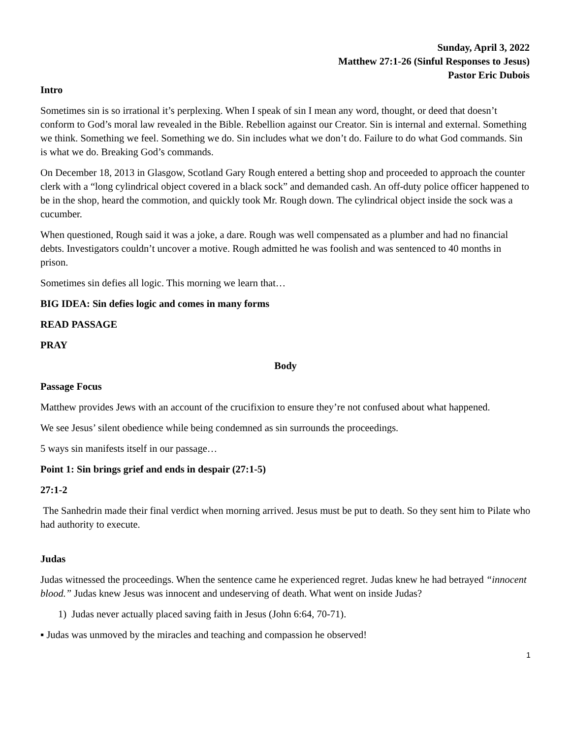Sunday, April 3, 2022
Matthew 27:1-26 (Sinful Responses to Jesus)
Pastor Eric Dubois
Intro
Sometimes sin is so irrational it’s perplexing. When I speak of sin I mean any word, thought, or deed that doesn’t conform to God’s moral law revealed in the Bible. Rebellion against our Creator. Sin is internal and external. Something we think. Something we feel. Something we do. Sin includes what we don’t do. Failure to do what God commands. Sin is what we do. Breaking God’s commands.
On December 18, 2013 in Glasgow, Scotland Gary Rough entered a betting shop and proceeded to approach the counter clerk with a “long cylindrical object covered in a black sock” and demanded cash. An off-duty police officer happened to be in the shop, heard the commotion, and quickly took Mr. Rough down. The cylindrical object inside the sock was a cucumber.
When questioned, Rough said it was a joke, a dare. Rough was well compensated as a plumber and had no financial debts. Investigators couldn’t uncover a motive. Rough admitted he was foolish and was sentenced to 40 months in prison.
Sometimes sin defies all logic. This morning we learn that…
BIG IDEA: Sin defies logic and comes in many forms
READ PASSAGE
PRAY
Body
Passage Focus
Matthew provides Jews with an account of the crucifixion to ensure they’re not confused about what happened.
We see Jesus’ silent obedience while being condemned as sin surrounds the proceedings.
5 ways sin manifests itself in our passage…
Point 1: Sin brings grief and ends in despair (27:1-5)
27:1-2
The Sanhedrin made their final verdict when morning arrived. Jesus must be put to death. So they sent him to Pilate who had authority to execute.
Judas
Judas witnessed the proceedings. When the sentence came he experienced regret. Judas knew he had betrayed “innocent blood.” Judas knew Jesus was innocent and undeserving of death. What went on inside Judas?
1) Judas never actually placed saving faith in Jesus (John 6:64, 70-71).
▪ Judas was unmoved by the miracles and teaching and compassion he observed!
1